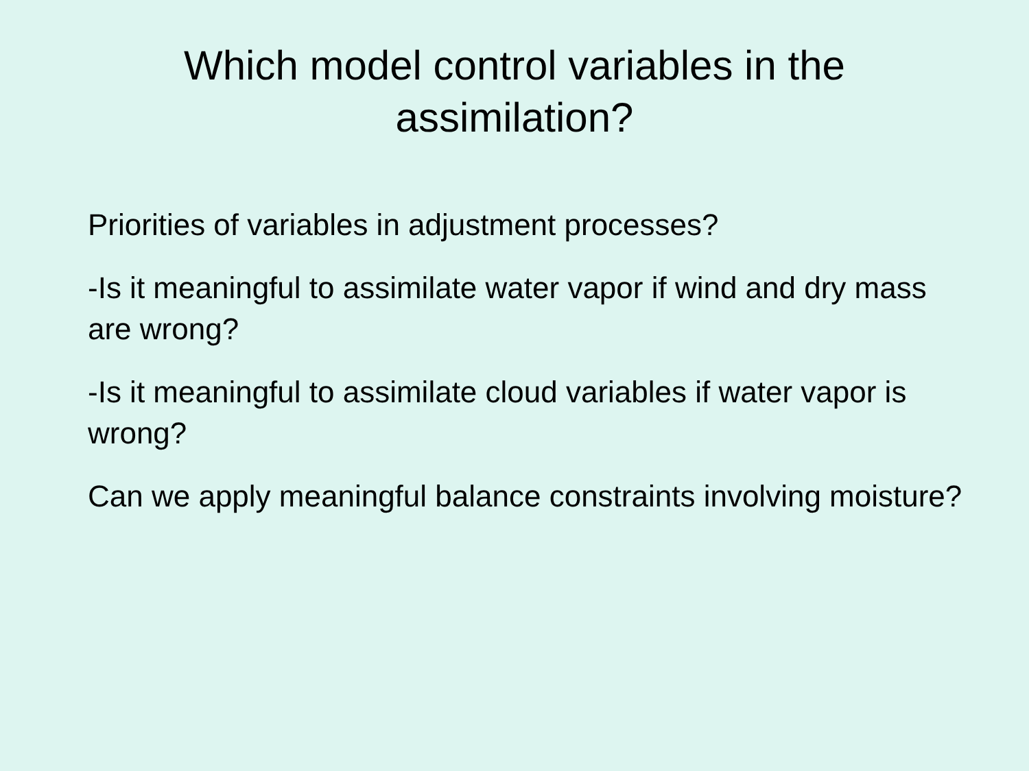Which model control variables in the assimilation?
Priorities of variables in adjustment processes?
-Is it meaningful to assimilate water vapor if wind and dry mass are wrong?
-Is it meaningful to assimilate cloud variables if water vapor is wrong?
Can we apply meaningful balance constraints involving moisture?